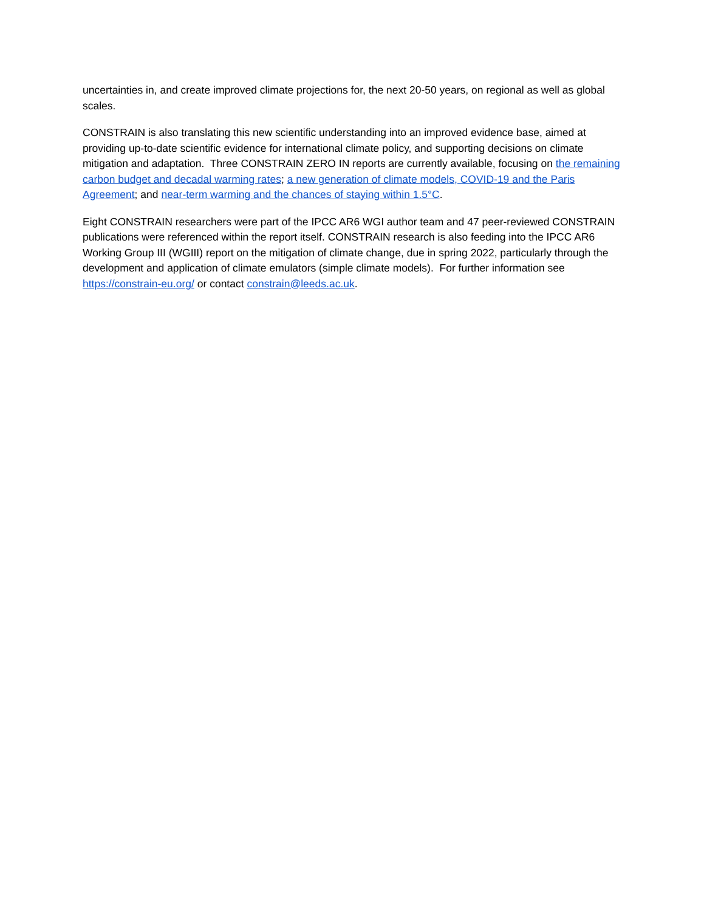uncertainties in, and create improved climate projections for, the next 20-50 years, on regional as well as global scales.
CONSTRAIN is also translating this new scientific understanding into an improved evidence base, aimed at providing up-to-date scientific evidence for international climate policy, and supporting decisions on climate mitigation and adaptation. Three CONSTRAIN ZERO IN reports are currently available, focusing on the remaining carbon budget and decadal warming rates; a new generation of climate models, COVID-19 and the Paris Agreement; and near-term warming and the chances of staying within 1.5°C.
Eight CONSTRAIN researchers were part of the IPCC AR6 WGI author team and 47 peer-reviewed CONSTRAIN publications were referenced within the report itself. CONSTRAIN research is also feeding into the IPCC AR6 Working Group III (WGIII) report on the mitigation of climate change, due in spring 2022, particularly through the development and application of climate emulators (simple climate models). For further information see https://constrain-eu.org/ or contact constrain@leeds.ac.uk.